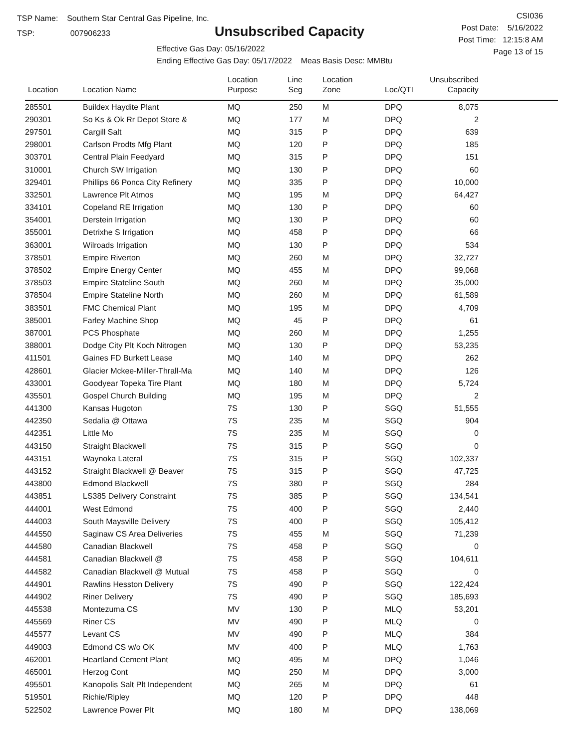TSP Name: Southern Star Central Gas Pipeline, Inc.
TSP: 007906233
Unsubscribed Capacity
CSI036
Post Date: 5/16/2022
Post Time: 12:15:8 AM
Page 13 of 15
Effective Gas Day: 05/16/2022
Ending Effective Gas Day: 05/17/2022 Meas Basis Desc: MMBtu
| Location | Location Name | Location Purpose | Line Seg | Location Zone | Loc/QTI | Unsubscribed Capacity | |
| --- | --- | --- | --- | --- | --- | --- | --- |
| 285501 | Buildex Haydite Plant | MQ | 250 | M | DPQ | 8,075 | |
| 290301 | So Ks & Ok Rr Depot Store & | MQ | 177 | M | DPQ | 2 | |
| 297501 | Cargill Salt | MQ | 315 | P | DPQ | 639 | |
| 298001 | Carlson Prodts Mfg Plant | MQ | 120 | P | DPQ | 185 | |
| 303701 | Central Plain Feedyard | MQ | 315 | P | DPQ | 151 | |
| 310001 | Church SW Irrigation | MQ | 130 | P | DPQ | 60 | |
| 329401 | Phillips 66 Ponca City Refinery | MQ | 335 | P | DPQ | 10,000 | |
| 332501 | Lawrence Plt Atmos | MQ | 195 | M | DPQ | 64,427 | |
| 334101 | Copeland RE Irrigation | MQ | 130 | P | DPQ | 60 | |
| 354001 | Derstein Irrigation | MQ | 130 | P | DPQ | 60 | |
| 355001 | Detrixhe S Irrigation | MQ | 458 | P | DPQ | 66 | |
| 363001 | Wilroads Irrigation | MQ | 130 | P | DPQ | 534 | |
| 378501 | Empire Riverton | MQ | 260 | M | DPQ | 32,727 | |
| 378502 | Empire Energy Center | MQ | 455 | M | DPQ | 99,068 | |
| 378503 | Empire Stateline South | MQ | 260 | M | DPQ | 35,000 | |
| 378504 | Empire Stateline North | MQ | 260 | M | DPQ | 61,589 | |
| 383501 | FMC Chemical Plant | MQ | 195 | M | DPQ | 4,709 | |
| 385001 | Farley Machine Shop | MQ | 45 | P | DPQ | 61 | |
| 387001 | PCS Phosphate | MQ | 260 | M | DPQ | 1,255 | |
| 388001 | Dodge City Plt Koch Nitrogen | MQ | 130 | P | DPQ | 53,235 | |
| 411501 | Gaines FD Burkett Lease | MQ | 140 | M | DPQ | 262 | |
| 428601 | Glacier Mckee-Miller-Thrall-Ma | MQ | 140 | M | DPQ | 126 | |
| 433001 | Goodyear Topeka Tire Plant | MQ | 180 | M | DPQ | 5,724 | |
| 435501 | Gospel Church Building | MQ | 195 | M | DPQ | 2 | |
| 441300 | Kansas Hugoton | 7S | 130 | P | SGQ | 51,555 | |
| 442350 | Sedalia @ Ottawa | 7S | 235 | M | SGQ | 904 | |
| 442351 | Little Mo | 7S | 235 | M | SGQ | 0 | |
| 443150 | Straight Blackwell | 7S | 315 | P | SGQ | 0 | |
| 443151 | Waynoka Lateral | 7S | 315 | P | SGQ | 102,337 | |
| 443152 | Straight Blackwell @ Beaver | 7S | 315 | P | SGQ | 47,725 | |
| 443800 | Edmond Blackwell | 7S | 380 | P | SGQ | 284 | |
| 443851 | LS385 Delivery Constraint | 7S | 385 | P | SGQ | 134,541 | |
| 444001 | West Edmond | 7S | 400 | P | SGQ | 2,440 | |
| 444003 | South Maysville Delivery | 7S | 400 | P | SGQ | 105,412 | |
| 444550 | Saginaw CS Area Deliveries | 7S | 455 | M | SGQ | 71,239 | |
| 444580 | Canadian Blackwell | 7S | 458 | P | SGQ | 0 | |
| 444581 | Canadian Blackwell @ | 7S | 458 | P | SGQ | 104,611 | |
| 444582 | Canadian Blackwell @ Mutual | 7S | 458 | P | SGQ | 0 | |
| 444901 | Rawlins Hesston Delivery | 7S | 490 | P | SGQ | 122,424 | |
| 444902 | Riner Delivery | 7S | 490 | P | SGQ | 185,693 | |
| 445538 | Montezuma CS | MV | 130 | P | MLQ | 53,201 | |
| 445569 | Riner CS | MV | 490 | P | MLQ | 0 | |
| 445577 | Levant CS | MV | 490 | P | MLQ | 384 | |
| 449003 | Edmond CS w/o OK | MV | 400 | P | MLQ | 1,763 | |
| 462001 | Heartland Cement Plant | MQ | 495 | M | DPQ | 1,046 | |
| 465001 | Herzog Cont | MQ | 250 | M | DPQ | 3,000 | |
| 495501 | Kanopolis Salt Plt Independent | MQ | 265 | M | DPQ | 61 | |
| 519501 | Richie/Ripley | MQ | 120 | P | DPQ | 448 | |
| 522502 | Lawrence Power Plt | MQ | 180 | M | DPQ | 138,069 | |